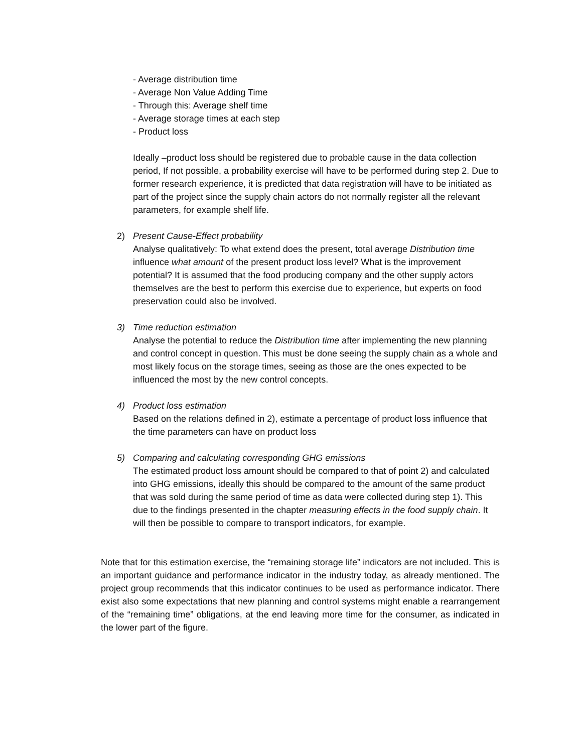- Average distribution time
- Average Non Value Adding Time
- Through this: Average shelf time
- Average storage times at each step
- Product loss
Ideally –product loss should be registered due to probable cause in the data collection period, If not possible, a probability exercise will have to be performed during step 2. Due to former research experience, it is predicted that data registration will have to be initiated as part of the project since the supply chain actors do not normally register all the relevant parameters, for example shelf life.
2) Present Cause-Effect probability
Analyse qualitatively: To what extend does the present, total average Distribution time influence what amount of the present product loss level? What is the improvement potential? It is assumed that the food producing company and the other supply actors themselves are the best to perform this exercise due to experience, but experts on food preservation could also be involved.
3) Time reduction estimation
Analyse the potential to reduce the Distribution time after implementing the new planning and control concept in question. This must be done seeing the supply chain as a whole and most likely focus on the storage times, seeing as those are the ones expected to be influenced the most by the new control concepts.
4) Product loss estimation
Based on the relations defined in 2), estimate a percentage of product loss influence that the time parameters can have on product loss
5) Comparing and calculating corresponding GHG emissions
The estimated product loss amount should be compared to that of point 2) and calculated into GHG emissions, ideally this should be compared to the amount of the same product that was sold during the same period of time as data were collected during step 1). This due to the findings presented in the chapter measuring effects in the food supply chain. It will then be possible to compare to transport indicators, for example.
Note that for this estimation exercise, the “remaining storage life” indicators are not included. This is an important guidance and performance indicator in the industry today, as already mentioned. The project group recommends that this indicator continues to be used as performance indicator. There exist also some expectations that new planning and control systems might enable a rearrangement of the “remaining time” obligations, at the end leaving more time for the consumer, as indicated in the lower part of the figure.